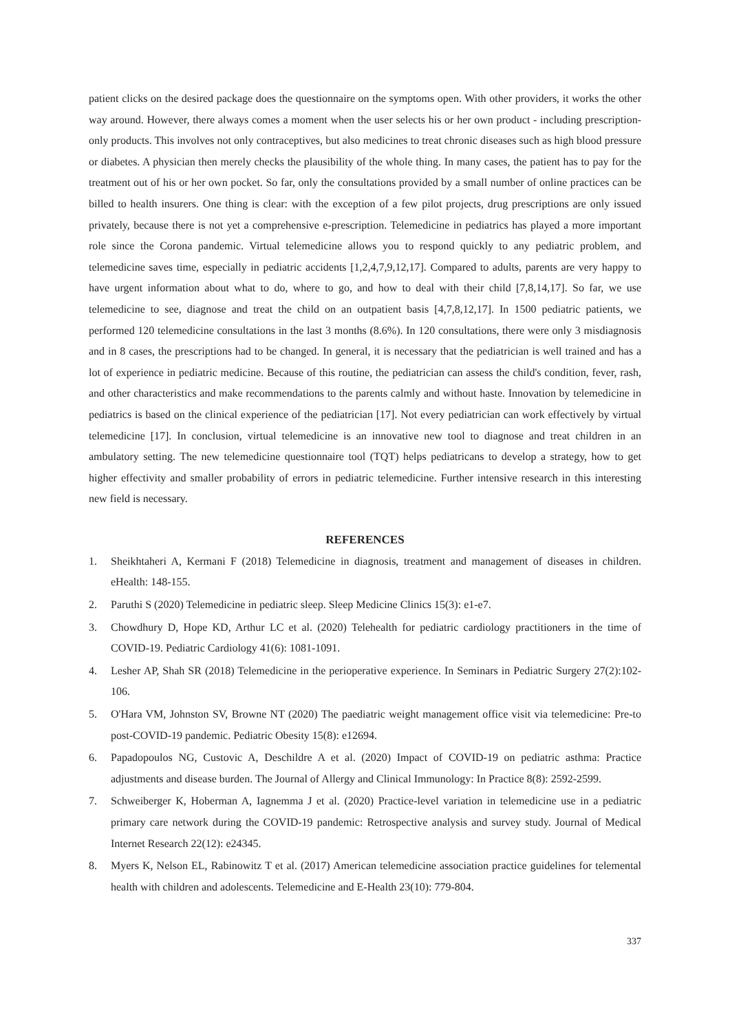patient clicks on the desired package does the questionnaire on the symptoms open. With other providers, it works the other way around. However, there always comes a moment when the user selects his or her own product - including prescription-only products. This involves not only contraceptives, but also medicines to treat chronic diseases such as high blood pressure or diabetes. A physician then merely checks the plausibility of the whole thing. In many cases, the patient has to pay for the treatment out of his or her own pocket. So far, only the consultations provided by a small number of online practices can be billed to health insurers. One thing is clear: with the exception of a few pilot projects, drug prescriptions are only issued privately, because there is not yet a comprehensive e-prescription. Telemedicine in pediatrics has played a more important role since the Corona pandemic. Virtual telemedicine allows you to respond quickly to any pediatric problem, and telemedicine saves time, especially in pediatric accidents [1,2,4,7,9,12,17]. Compared to adults, parents are very happy to have urgent information about what to do, where to go, and how to deal with their child [7,8,14,17]. So far, we use telemedicine to see, diagnose and treat the child on an outpatient basis [4,7,8,12,17]. In 1500 pediatric patients, we performed 120 telemedicine consultations in the last 3 months (8.6%). In 120 consultations, there were only 3 misdiagnosis and in 8 cases, the prescriptions had to be changed. In general, it is necessary that the pediatrician is well trained and has a lot of experience in pediatric medicine. Because of this routine, the pediatrician can assess the child's condition, fever, rash, and other characteristics and make recommendations to the parents calmly and without haste. Innovation by telemedicine in pediatrics is based on the clinical experience of the pediatrician [17]. Not every pediatrician can work effectively by virtual telemedicine [17]. In conclusion, virtual telemedicine is an innovative new tool to diagnose and treat children in an ambulatory setting. The new telemedicine questionnaire tool (TQT) helps pediatricans to develop a strategy, how to get higher effectivity and smaller probability of errors in pediatric telemedicine. Further intensive research in this interesting new field is necessary.
REFERENCES
1. Sheikhtaheri A, Kermani F (2018) Telemedicine in diagnosis, treatment and management of diseases in children. eHealth: 148-155.
2. Paruthi S (2020) Telemedicine in pediatric sleep. Sleep Medicine Clinics 15(3): e1-e7.
3. Chowdhury D, Hope KD, Arthur LC et al. (2020) Telehealth for pediatric cardiology practitioners in the time of COVID-19. Pediatric Cardiology 41(6): 1081-1091.
4. Lesher AP, Shah SR (2018) Telemedicine in the perioperative experience. In Seminars in Pediatric Surgery 27(2):102-106.
5. O'Hara VM, Johnston SV, Browne NT (2020) The paediatric weight management office visit via telemedicine: Pre-to post-COVID-19 pandemic. Pediatric Obesity 15(8): e12694.
6. Papadopoulos NG, Custovic A, Deschildre A et al. (2020) Impact of COVID-19 on pediatric asthma: Practice adjustments and disease burden. The Journal of Allergy and Clinical Immunology: In Practice 8(8): 2592-2599.
7. Schweiberger K, Hoberman A, Iagnemma J et al. (2020) Practice-level variation in telemedicine use in a pediatric primary care network during the COVID-19 pandemic: Retrospective analysis and survey study. Journal of Medical Internet Research 22(12): e24345.
8. Myers K, Nelson EL, Rabinowitz T et al. (2017) American telemedicine association practice guidelines for telemental health with children and adolescents. Telemedicine and E-Health 23(10): 779-804.
337